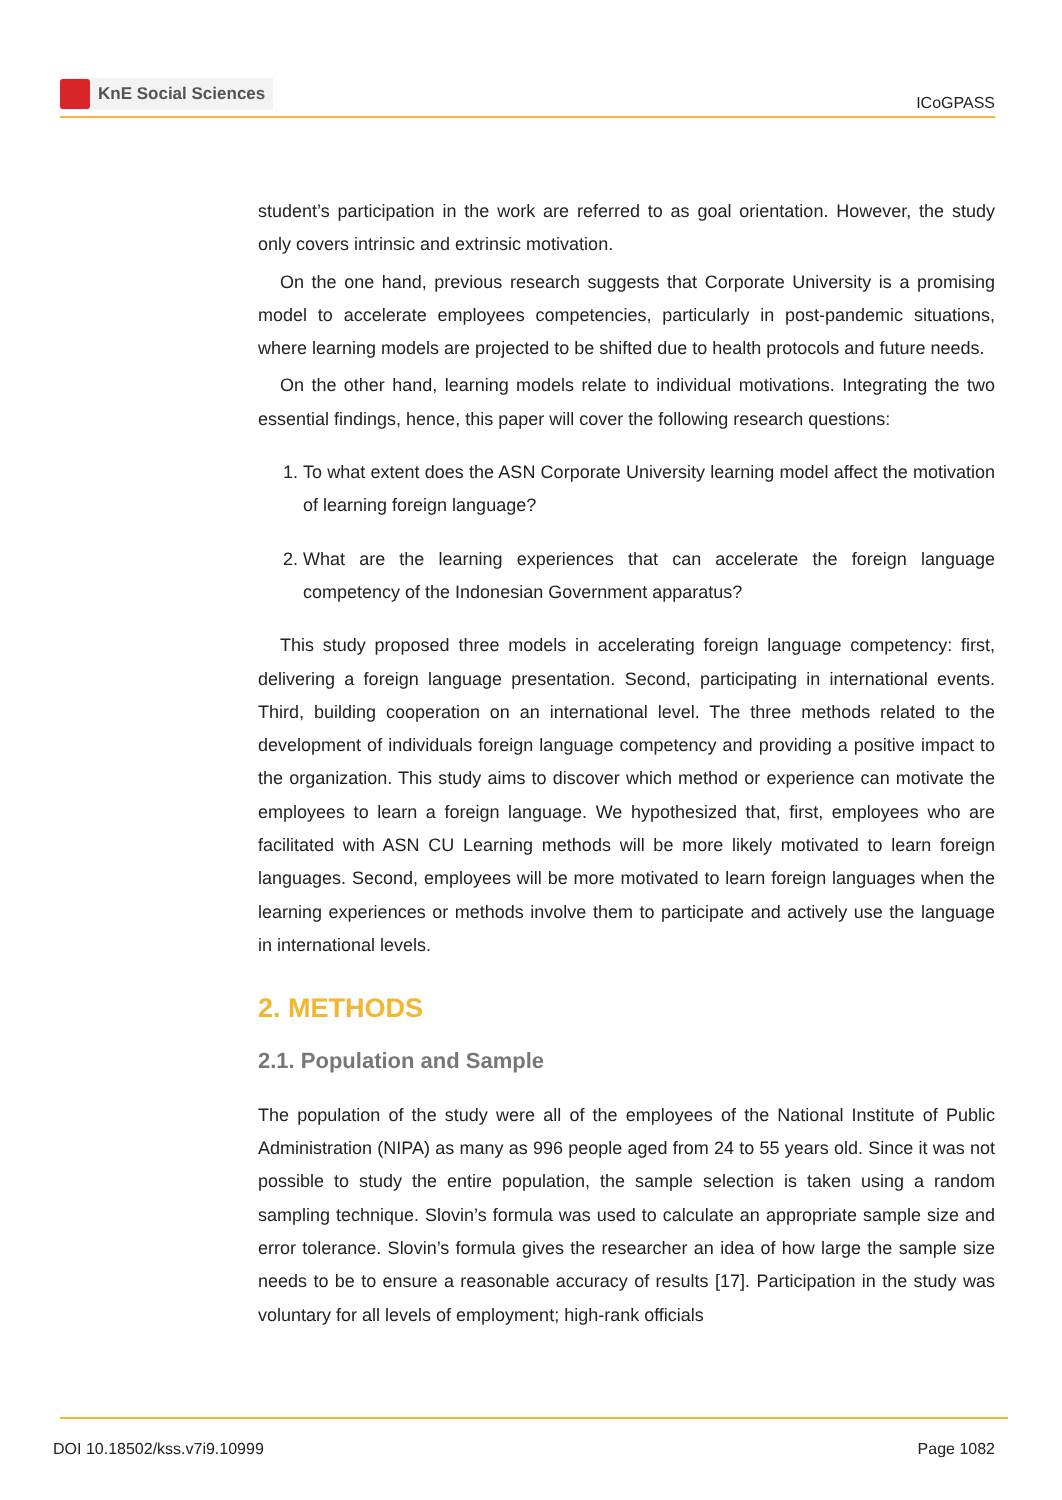KnE Social Sciences
ICoGPASS
student’s participation in the work are referred to as goal orientation. However, the study only covers intrinsic and extrinsic motivation.
On the one hand, previous research suggests that Corporate University is a promising model to accelerate employees competencies, particularly in post-pandemic situations, where learning models are projected to be shifted due to health protocols and future needs.
On the other hand, learning models relate to individual motivations. Integrating the two essential findings, hence, this paper will cover the following research questions:
1. To what extent does the ASN Corporate University learning model affect the motivation of learning foreign language?
2. What are the learning experiences that can accelerate the foreign language competency of the Indonesian Government apparatus?
This study proposed three models in accelerating foreign language competency: first, delivering a foreign language presentation. Second, participating in international events. Third, building cooperation on an international level. The three methods related to the development of individuals foreign language competency and providing a positive impact to the organization. This study aims to discover which method or experience can motivate the employees to learn a foreign language. We hypothesized that, first, employees who are facilitated with ASN CU Learning methods will be more likely motivated to learn foreign languages. Second, employees will be more motivated to learn foreign languages when the learning experiences or methods involve them to participate and actively use the language in international levels.
2. METHODS
2.1. Population and Sample
The population of the study were all of the employees of the National Institute of Public Administration (NIPA) as many as 996 people aged from 24 to 55 years old. Since it was not possible to study the entire population, the sample selection is taken using a random sampling technique. Slovin’s formula was used to calculate an appropriate sample size and error tolerance. Slovin’s formula gives the researcher an idea of how large the sample size needs to be to ensure a reasonable accuracy of results [17]. Participation in the study was voluntary for all levels of employment; high-rank officials
DOI 10.18502/kss.v7i9.10999 Page 1082